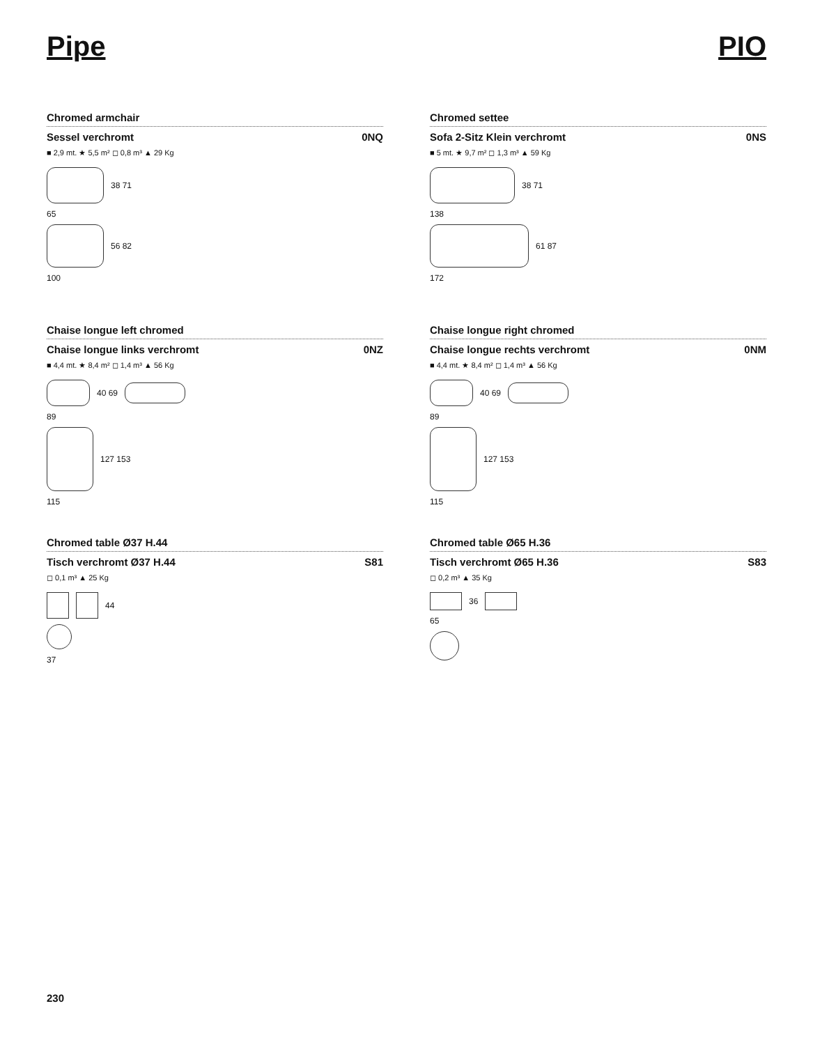Pipe PIO
Chromed armchair
Sessel verchromt 0NQ
■ 2,9 mt. ★ 5,5 m² ◻ 0,8 m³ ▲ 29 Kg
38 71
65
56 82
100
Chromed settee
Sofa 2-Sitz Klein verchromt 0NS
■ 5 mt. ★ 9,7 m² ◻ 1,3 m³ ▲ 59 Kg
38 71
138
61 87
172
Chaise longue left chromed
Chaise longue links verchromt 0NZ
■ 4,4 mt. ★ 8,4 m² ◻ 1,4 m³ ▲ 56 Kg
40 69
89
127 153
115
Chaise longue right chromed
Chaise longue rechts verchromt 0NM
■ 4,4 mt. ★ 8,4 m² ◻ 1,4 m³ ▲ 56 Kg
40 69
89
127 153
115
Chromed table Ø37 H.44
Tisch verchromt Ø37 H.44 S81
◻ 0,1 m³ ▲ 25 Kg
44
37
Chromed table Ø65 H.36
Tisch verchromt Ø65 H.36 S83
◻ 0,2 m³ ▲ 35 Kg
36
65
230